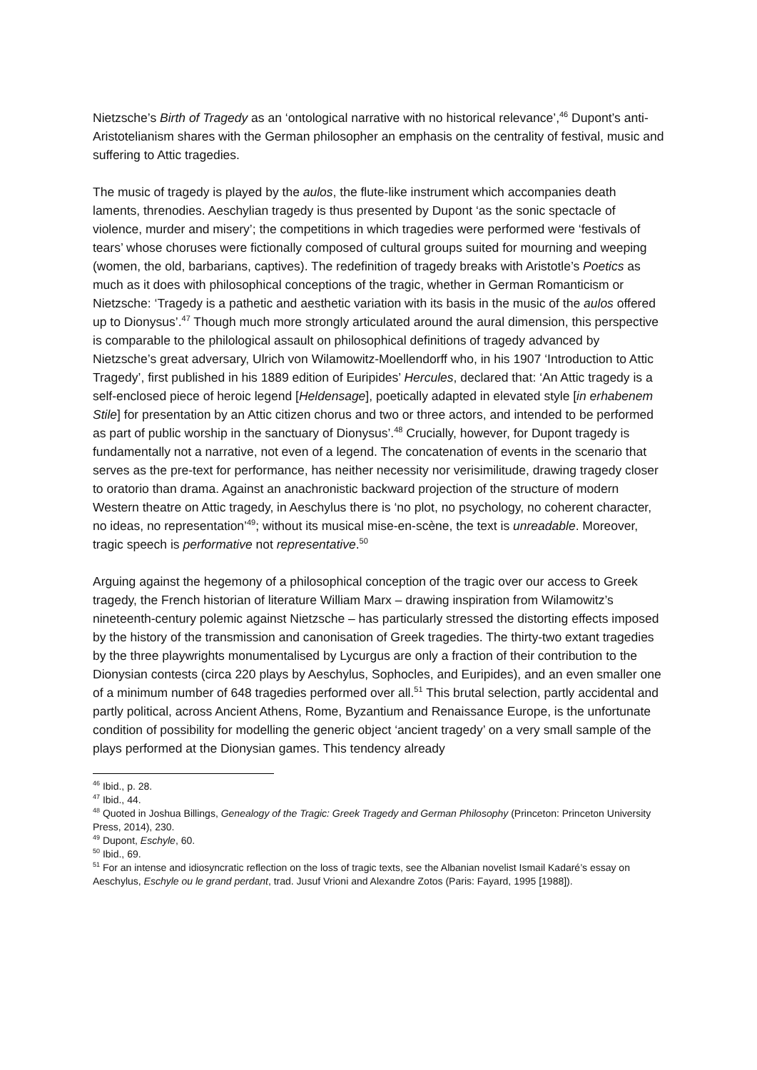Nietzsche’s Birth of Tragedy as an ‘ontological narrative with no historical relevance’,<sup>46</sup> Dupont’s anti-Aristotelianism shares with the German philosopher an emphasis on the centrality of festival, music and suffering to Attic tragedies.
The music of tragedy is played by the aulos, the flute-like instrument which accompanies death laments, threnodies. Aeschylian tragedy is thus presented by Dupont ‘as the sonic spectacle of violence, murder and misery’; the competitions in which tragedies were performed were ‘festivals of tears’ whose choruses were fictionally composed of cultural groups suited for mourning and weeping (women, the old, barbarians, captives). The redefinition of tragedy breaks with Aristotle’s Poetics as much as it does with philosophical conceptions of the tragic, whether in German Romanticism or Nietzsche: ‘Tragedy is a pathetic and aesthetic variation with its basis in the music of the aulos offered up to Dionysus’.<sup>47</sup> Though much more strongly articulated around the aural dimension, this perspective is comparable to the philological assault on philosophical definitions of tragedy advanced by Nietzsche’s great adversary, Ulrich von Wilamowitz-Moellendorff who, in his 1907 ‘Introduction to Attic Tragedy’, first published in his 1889 edition of Euripides’ Hercules, declared that: ‘An Attic tragedy is a self-enclosed piece of heroic legend [Heldensage], poetically adapted in elevated style [in erhabenem Stile] for presentation by an Attic citizen chorus and two or three actors, and intended to be performed as part of public worship in the sanctuary of Dionysus’.<sup>48</sup> Crucially, however, for Dupont tragedy is fundamentally not a narrative, not even of a legend. The concatenation of events in the scenario that serves as the pre-text for performance, has neither necessity nor verisimilitude, drawing tragedy closer to oratorio than drama. Against an anachronistic backward projection of the structure of modern Western theatre on Attic tragedy, in Aeschylus there is ‘no plot, no psychology, no coherent character, no ideas, no representation’<sup>49</sup>; without its musical mise-en-scène, the text is unreadable. Moreover, tragic speech is performative not representative.<sup>50</sup>
Arguing against the hegemony of a philosophical conception of the tragic over our access to Greek tragedy, the French historian of literature William Marx – drawing inspiration from Wilamowitz’s nineteenth-century polemic against Nietzsche – has particularly stressed the distorting effects imposed by the history of the transmission and canonisation of Greek tragedies. The thirty-two extant tragedies by the three playwrights monumentalised by Lycurgus are only a fraction of their contribution to the Dionysian contests (circa 220 plays by Aeschylus, Sophocles, and Euripides), and an even smaller one of a minimum number of 648 tragedies performed over all.<sup>51</sup> This brutal selection, partly accidental and partly political, across Ancient Athens, Rome, Byzantium and Renaissance Europe, is the unfortunate condition of possibility for modelling the generic object ‘ancient tragedy’ on a very small sample of the plays performed at the Dionysian games. This tendency already
<sup>46</sup> Ibid., p. 28.
<sup>47</sup> Ibid., 44.
<sup>48</sup> Quoted in Joshua Billings, Genealogy of the Tragic: Greek Tragedy and German Philosophy (Princeton: Princeton University Press, 2014), 230.
<sup>49</sup> Dupont, Eschyle, 60.
<sup>50</sup> Ibid., 69.
<sup>51</sup> For an intense and idiosyncratic reflection on the loss of tragic texts, see the Albanian novelist Ismail Kadaré’s essay on Aeschylus, Eschyle ou le grand perdant, trad. Jusuf Vrioni and Alexandre Zotos (Paris: Fayard, 1995 [1988]).